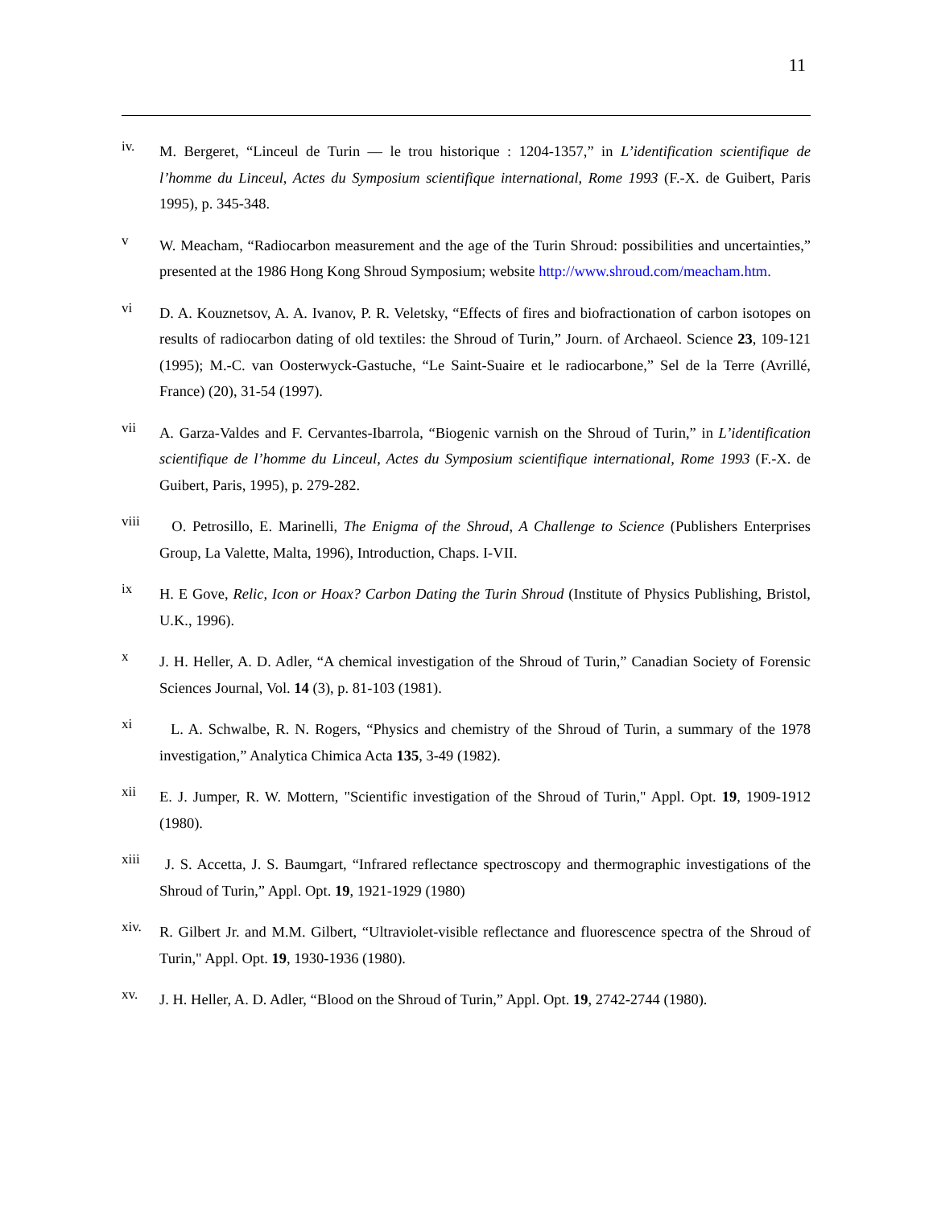11
iv.
M. Bergeret, “Linceul de Turin — le trou historique : 1204-1357,” in L’identification scientifique de l’homme du Linceul, Actes du Symposium scientifique international, Rome 1993 (F.-X. de Guibert, Paris 1995), p. 345-348.
v
W. Meacham, “Radiocarbon measurement and the age of the Turin Shroud: possibilities and uncertainties,” presented at the 1986 Hong Kong Shroud Symposium; website http://www.shroud.com/meacham.htm.
vi
D. A. Kouznetsov, A. A. Ivanov, P. R. Veletsky, “Effects of fires and biofractionation of carbon isotopes on results of radiocarbon dating of old textiles: the Shroud of Turin,” Journ. of Archaeol. Science 23, 109-121 (1995); M.-C. van Oosterwyck-Gastuche, “Le Saint-Suaire et le radiocarbone,” Sel de la Terre (Avrillé, France) (20), 31-54 (1997).
vii
A. Garza-Valdes and F. Cervantes-Ibarrola, “Biogenic varnish on the Shroud of Turin,” in L’identification scientifique de l’homme du Linceul, Actes du Symposium scientifique international, Rome 1993 (F.-X. de Guibert, Paris, 1995), p. 279-282.
viii
O. Petrosillo, E. Marinelli, The Enigma of the Shroud, A Challenge to Science (Publishers Enterprises Group, La Valette, Malta, 1996), Introduction, Chaps. I-VII.
ix
H. E Gove, Relic, Icon or Hoax? Carbon Dating the Turin Shroud (Institute of Physics Publishing, Bristol, U.K., 1996).
x
J. H. Heller, A. D. Adler, “A chemical investigation of the Shroud of Turin,” Canadian Society of Forensic Sciences Journal, Vol. 14 (3), p. 81-103 (1981).
xi
L. A. Schwalbe, R. N. Rogers, “Physics and chemistry of the Shroud of Turin, a summary of the 1978 investigation,” Analytica Chimica Acta 135, 3-49 (1982).
xii
E. J. Jumper, R. W. Mottern, "Scientific investigation of the Shroud of Turin," Appl. Opt. 19, 1909-1912 (1980).
xiii
J. S. Accetta, J. S. Baumgart, “Infrared reflectance spectroscopy and thermographic investigations of the Shroud of Turin,” Appl. Opt. 19, 1921-1929 (1980)
xiv.
R. Gilbert Jr. and M.M. Gilbert, “Ultraviolet-visible reflectance and fluorescence spectra of the Shroud of Turin," Appl. Opt. 19, 1930-1936 (1980).
xv.
J. H. Heller, A. D. Adler, “Blood on the Shroud of Turin,” Appl. Opt. 19, 2742-2744 (1980).